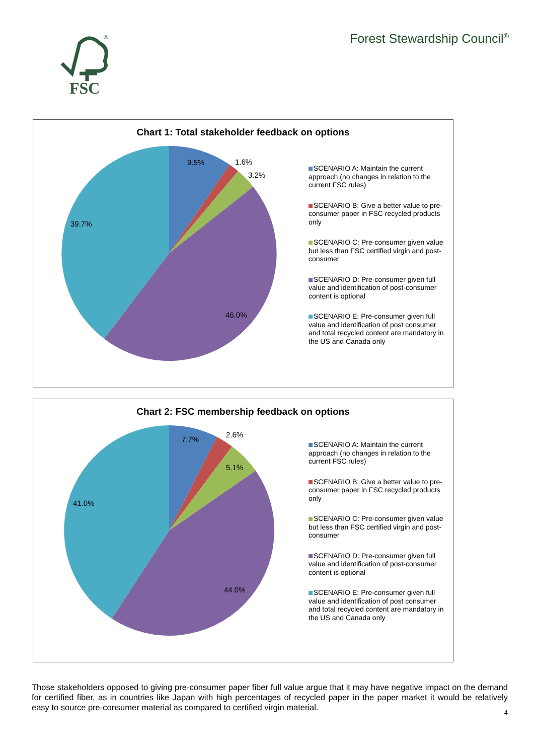FSC
®
Forest Stewardship Council<sup>®</sup>
Chart 1: Total stakeholder feedback on options
9.5%
1.6%
3.2%
39.7%
46.0%
SCENARIO A: Maintain the current approach (no changes in relation to the current FSC rules)
SCENARIO B: Give a better value to pre-consumer paper in FSC recycled products only
SCENARIO C: Pre-consumer given value but less than FSC certified virgin and post-consumer
SCENARIO D: Pre-consumer given full value and identification of post-consumer content is optional
SCENARIO E: Pre-consumer given full value and identification of post consumer and total recycled content are mandatory in the US and Canada only
Chart 2: FSC membership feedback on options
7.7%
2.6%
5.1%
41.0%
44.0%
SCENARIO A: Maintain the current approach (no changes in relation to the current FSC rules)
SCENARIO B: Give a better value to pre-consumer paper in FSC recycled products only
SCENARIO C: Pre-consumer given value but less than FSC certified virgin and post-consumer
SCENARIO D: Pre-consumer given full value and identification of post-consumer content is optional
SCENARIO E: Pre-consumer given full value and identification of post consumer and total recycled content are mandatory in the US and Canada only
Those stakeholders opposed to giving pre-consumer paper fiber full value argue that it may have negative impact on the demand for certified fiber, as in countries like Japan with high percentages of recycled paper in the paper market it would be relatively easy to source pre-consumer material as compared to certified virgin material.
4